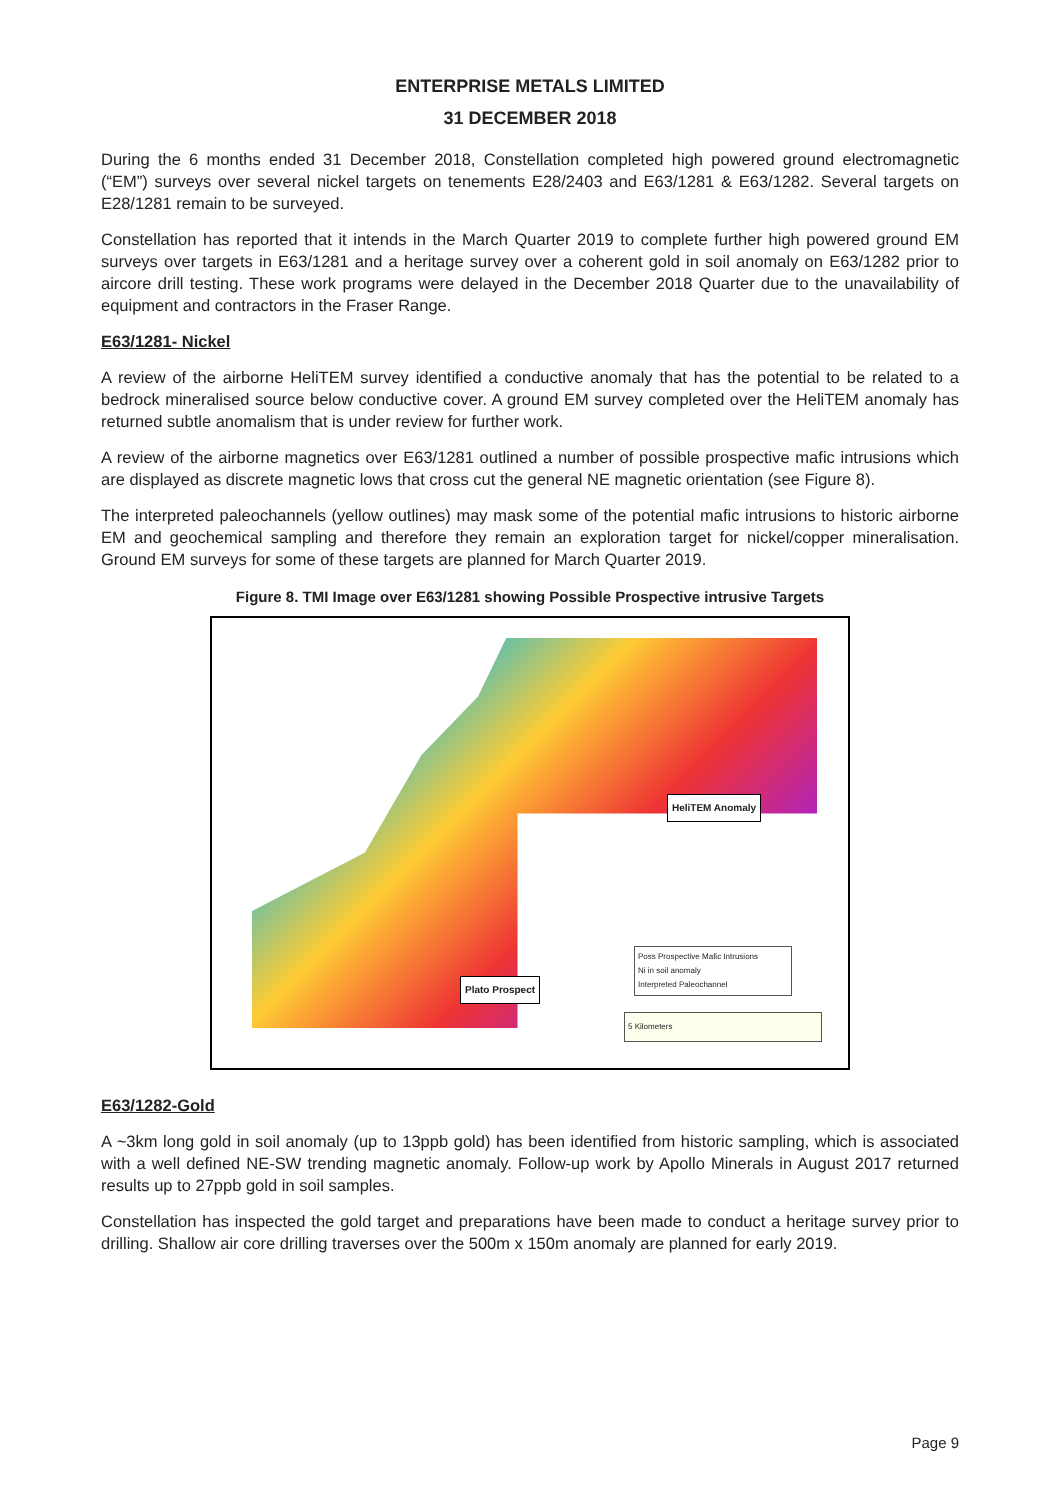ENTERPRISE METALS LIMITED
31 DECEMBER 2018
During the 6 months ended 31 December 2018, Constellation completed high powered ground electromagnetic (“EM”) surveys over several nickel targets on tenements E28/2403 and E63/1281 & E63/1282. Several targets on E28/1281 remain to be surveyed.
Constellation has reported that it intends in the March Quarter 2019 to complete further high powered ground EM surveys over targets in E63/1281 and a heritage survey over a coherent gold in soil anomaly on E63/1282 prior to aircore drill testing. These work programs were delayed in the December 2018 Quarter due to the unavailability of equipment and contractors in the Fraser Range.
E63/1281- Nickel
A review of the airborne HeliTEM survey identified a conductive anomaly that has the potential to be related to a bedrock mineralised source below conductive cover. A ground EM survey completed over the HeliTEM anomaly has returned subtle anomalism that is under review for further work.
A review of the airborne magnetics over E63/1281 outlined a number of possible prospective mafic intrusions which are displayed as discrete magnetic lows that cross cut the general NE magnetic orientation (see Figure 8).
The interpreted paleochannels (yellow outlines) may mask some of the potential mafic intrusions to historic airborne EM and geochemical sampling and therefore they remain an exploration target for nickel/copper mineralisation. Ground EM surveys for some of these targets are planned for March Quarter 2019.
Figure 8. TMI Image over E63/1281 showing Possible Prospective intrusive Targets
HeliTEM Anomaly
Plato Prospect
Poss Prospective Mafic Intrusions
Ni in soil anomaly
Interpreted Paleochannel
5 Kilometers
E63/1282-Gold
A ~3km long gold in soil anomaly (up to 13ppb gold) has been identified from historic sampling, which is associated with a well defined NE-SW trending magnetic anomaly. Follow-up work by Apollo Minerals in August 2017 returned results up to 27ppb gold in soil samples.
Constellation has inspected the gold target and preparations have been made to conduct a heritage survey prior to drilling. Shallow air core drilling traverses over the 500m x 150m anomaly are planned for early 2019.
Page 9